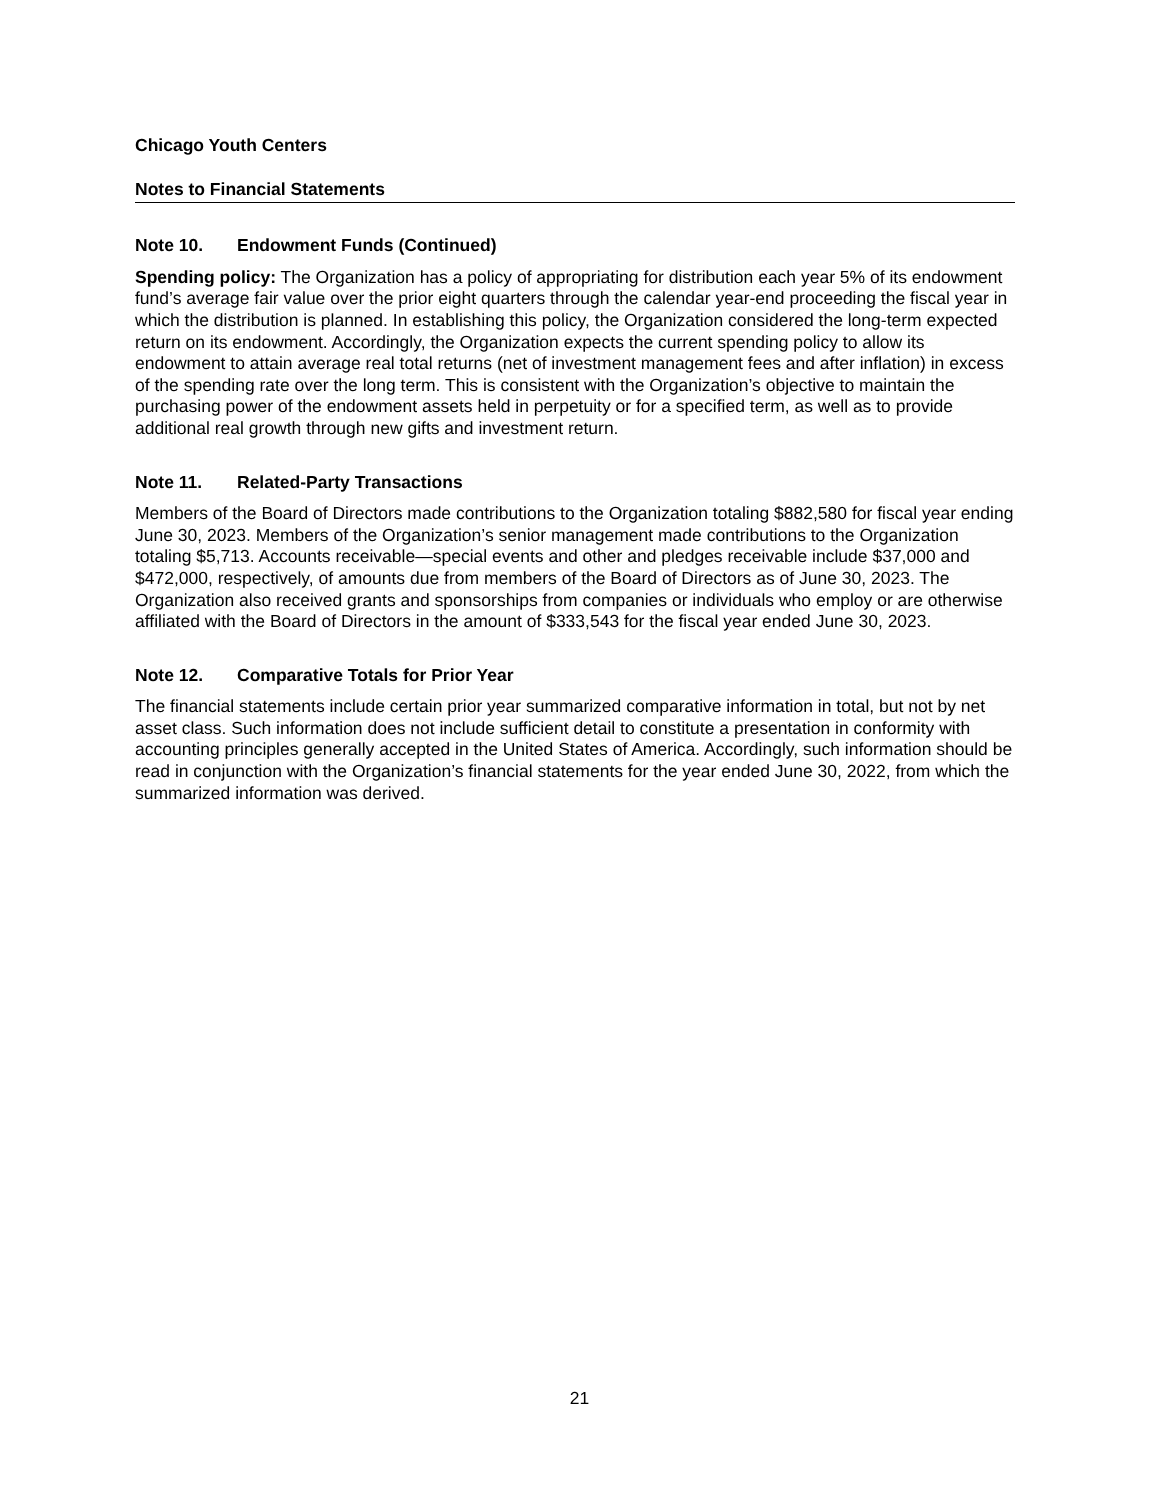Chicago Youth Centers
Notes to Financial Statements
Note 10. Endowment Funds (Continued)
Spending policy: The Organization has a policy of appropriating for distribution each year 5% of its endowment fund’s average fair value over the prior eight quarters through the calendar year-end proceeding the fiscal year in which the distribution is planned. In establishing this policy, the Organization considered the long-term expected return on its endowment. Accordingly, the Organization expects the current spending policy to allow its endowment to attain average real total returns (net of investment management fees and after inflation) in excess of the spending rate over the long term. This is consistent with the Organization’s objective to maintain the purchasing power of the endowment assets held in perpetuity or for a specified term, as well as to provide additional real growth through new gifts and investment return.
Note 11. Related-Party Transactions
Members of the Board of Directors made contributions to the Organization totaling $882,580 for fiscal year ending June 30, 2023. Members of the Organization’s senior management made contributions to the Organization totaling $5,713. Accounts receivable—special events and other and pledges receivable include $37,000 and $472,000, respectively, of amounts due from members of the Board of Directors as of June 30, 2023. The Organization also received grants and sponsorships from companies or individuals who employ or are otherwise affiliated with the Board of Directors in the amount of $333,543 for the fiscal year ended June 30, 2023.
Note 12. Comparative Totals for Prior Year
The financial statements include certain prior year summarized comparative information in total, but not by net asset class. Such information does not include sufficient detail to constitute a presentation in conformity with accounting principles generally accepted in the United States of America. Accordingly, such information should be read in conjunction with the Organization’s financial statements for the year ended June 30, 2022, from which the summarized information was derived.
21